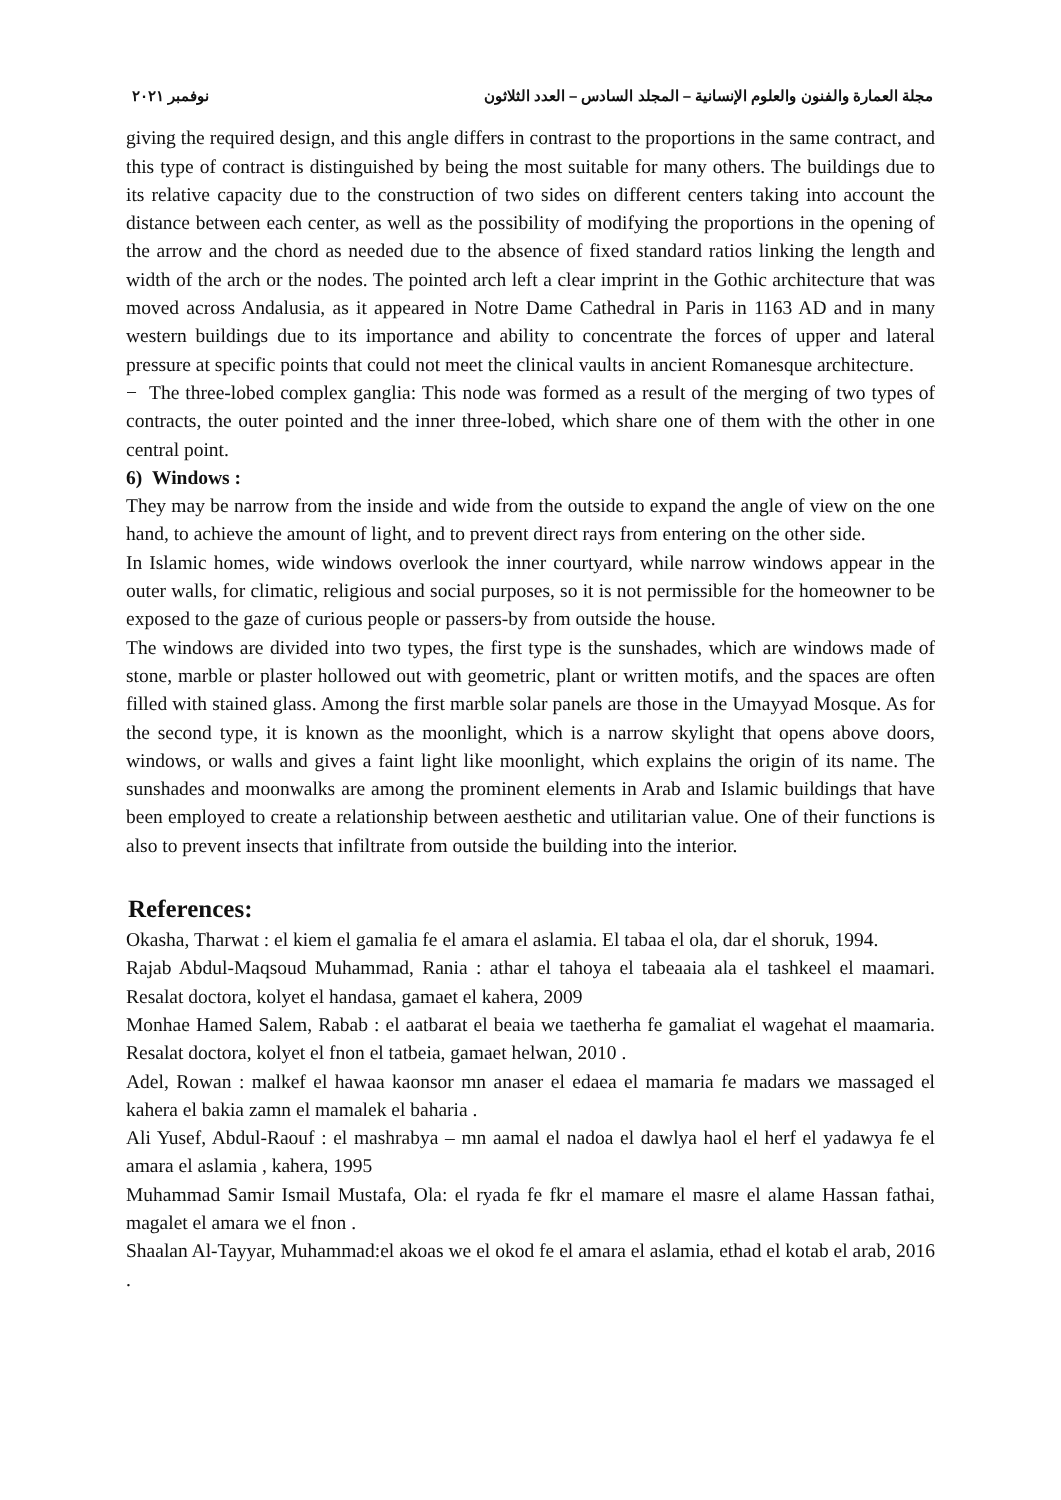مجلة العمارة والفنون والعلوم الإنسانية – المجلد السادس – العدد الثلاثون نوفمبر ٢٠٢١
giving the required design, and this angle differs in contrast to the proportions in the same contract, and this type of contract is distinguished by being the most suitable for many others. The buildings due to its relative capacity due to the construction of two sides on different centers taking into account the distance between each center, as well as the possibility of modifying the proportions in the opening of the arrow and the chord as needed due to the absence of fixed standard ratios linking the length and width of the arch or the nodes. The pointed arch left a clear imprint in the Gothic architecture that was moved across Andalusia, as it appeared in Notre Dame Cathedral in Paris in 1163 AD and in many western buildings due to its importance and ability to concentrate the forces of upper and lateral pressure at specific points that could not meet the clinical vaults in ancient Romanesque architecture.
− The three-lobed complex ganglia: This node was formed as a result of the merging of two types of contracts, the outer pointed and the inner three-lobed, which share one of them with the other in one central point.
6) Windows :
They may be narrow from the inside and wide from the outside to expand the angle of view on the one hand, to achieve the amount of light, and to prevent direct rays from entering on the other side.
In Islamic homes, wide windows overlook the inner courtyard, while narrow windows appear in the outer walls, for climatic, religious and social purposes, so it is not permissible for the homeowner to be exposed to the gaze of curious people or passers-by from outside the house.
The windows are divided into two types, the first type is the sunshades, which are windows made of stone, marble or plaster hollowed out with geometric, plant or written motifs, and the spaces are often filled with stained glass. Among the first marble solar panels are those in the Umayyad Mosque. As for the second type, it is known as the moonlight, which is a narrow skylight that opens above doors, windows, or walls and gives a faint light like moonlight, which explains the origin of its name. The sunshades and moonwalks are among the prominent elements in Arab and Islamic buildings that have been employed to create a relationship between aesthetic and utilitarian value. One of their functions is also to prevent insects that infiltrate from outside the building into the interior.
References:
Okasha, Tharwat : el kiem el gamalia fe el amara el aslamia. El tabaa el ola, dar el shoruk, 1994.
Rajab Abdul-Maqsoud Muhammad, Rania : athar el tahoya el tabeaaia ala el tashkeel el maamari. Resalat doctora, kolyet el handasa, gamaet el kahera, 2009
Monhae Hamed Salem, Rabab : el aatbarat el beaia we taetherha fe gamaliat el wagehat el maamaria. Resalat doctora, kolyet el fnon el tatbeia, gamaet helwan, 2010 .
Adel, Rowan : malkef el hawaa kaonsor mn anaser el edaea el mamaria fe madars we massaged el kahera el bakia zamn el mamalek el baharia .
Ali Yusef, Abdul-Raouf : el mashrabya – mn aamal el nadoa el dawlya haol el herf el yadawya fe el amara el aslamia , kahera, 1995
Muhammad Samir Ismail Mustafa, Ola: el ryada fe fkr el mamare el masre el alame Hassan fathai, magalet el amara we el fnon .
Shaalan Al-Tayyar, Muhammad:el akoas we el okod fe el amara el aslamia, ethad el kotab el arab, 2016 .